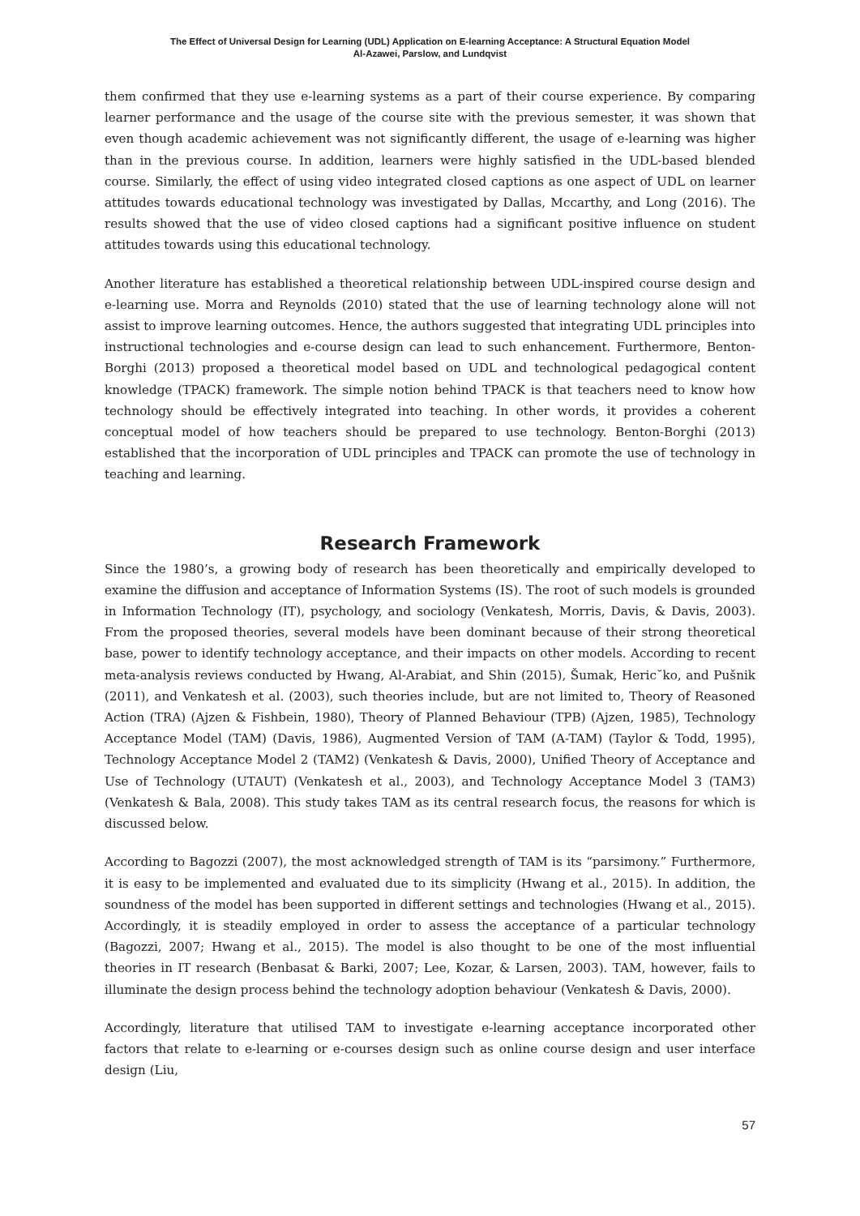The Effect of Universal Design for Learning (UDL) Application on E-learning Acceptance: A Structural Equation Model
Al-Azawei, Parslow, and Lundqvist
them confirmed that they use e-learning systems as a part of their course experience. By comparing learner performance and the usage of the course site with the previous semester, it was shown that even though academic achievement was not significantly different, the usage of e-learning was higher than in the previous course. In addition, learners were highly satisfied in the UDL-based blended course. Similarly, the effect of using video integrated closed captions as one aspect of UDL on learner attitudes towards educational technology was investigated by Dallas, Mccarthy, and Long (2016). The results showed that the use of video closed captions had a significant positive influence on student attitudes towards using this educational technology.
Another literature has established a theoretical relationship between UDL-inspired course design and e-learning use. Morra and Reynolds (2010) stated that the use of learning technology alone will not assist to improve learning outcomes. Hence, the authors suggested that integrating UDL principles into instructional technologies and e-course design can lead to such enhancement. Furthermore, Benton-Borghi (2013) proposed a theoretical model based on UDL and technological pedagogical content knowledge (TPACK) framework. The simple notion behind TPACK is that teachers need to know how technology should be effectively integrated into teaching. In other words, it provides a coherent conceptual model of how teachers should be prepared to use technology. Benton-Borghi (2013) established that the incorporation of UDL principles and TPACK can promote the use of technology in teaching and learning.
Research Framework
Since the 1980’s, a growing body of research has been theoretically and empirically developed to examine the diffusion and acceptance of Information Systems (IS). The root of such models is grounded in Information Technology (IT), psychology, and sociology (Venkatesh, Morris, Davis, & Davis, 2003). From the proposed theories, several models have been dominant because of their strong theoretical base, power to identify technology acceptance, and their impacts on other models. According to recent meta-analysis reviews conducted by Hwang, Al-Arabiat, and Shin (2015), Šumak, Heric˘ko, and Pušnik (2011), and Venkatesh et al. (2003), such theories include, but are not limited to, Theory of Reasoned Action (TRA) (Ajzen & Fishbein, 1980), Theory of Planned Behaviour (TPB) (Ajzen, 1985), Technology Acceptance Model (TAM) (Davis, 1986), Augmented Version of TAM (A-TAM) (Taylor & Todd, 1995), Technology Acceptance Model 2 (TAM2) (Venkatesh & Davis, 2000), Unified Theory of Acceptance and Use of Technology (UTAUT) (Venkatesh et al., 2003), and Technology Acceptance Model 3 (TAM3) (Venkatesh & Bala, 2008). This study takes TAM as its central research focus, the reasons for which is discussed below.
According to Bagozzi (2007), the most acknowledged strength of TAM is its “parsimony.” Furthermore, it is easy to be implemented and evaluated due to its simplicity (Hwang et al., 2015). In addition, the soundness of the model has been supported in different settings and technologies (Hwang et al., 2015). Accordingly, it is steadily employed in order to assess the acceptance of a particular technology (Bagozzi, 2007; Hwang et al., 2015). The model is also thought to be one of the most influential theories in IT research (Benbasat & Barki, 2007; Lee, Kozar, & Larsen, 2003). TAM, however, fails to illuminate the design process behind the technology adoption behaviour (Venkatesh & Davis, 2000).
Accordingly, literature that utilised TAM to investigate e-learning acceptance incorporated other factors that relate to e-learning or e-courses design such as online course design and user interface design (Liu,
57